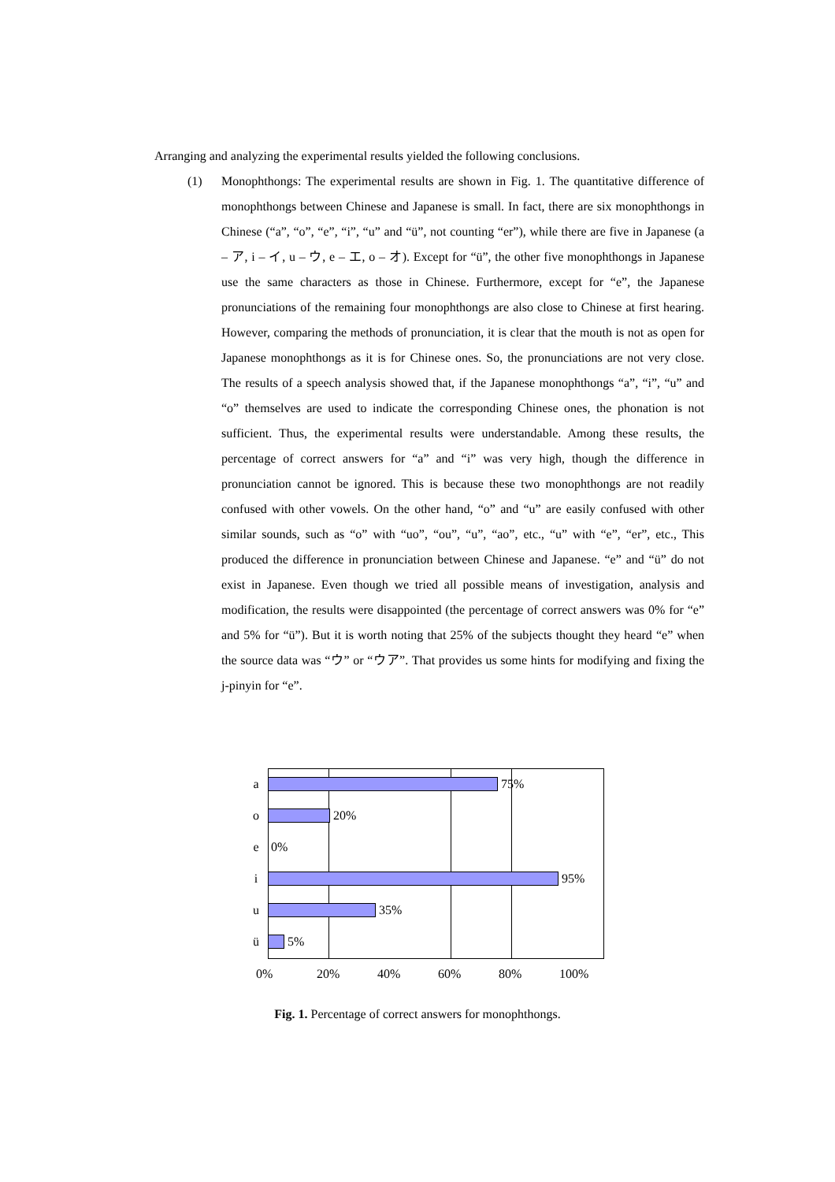Arranging and analyzing the experimental results yielded the following conclusions.
(1) Monophthongs: The experimental results are shown in Fig. 1. The quantitative difference of monophthongs between Chinese and Japanese is small. In fact, there are six monophthongs in Chinese (“a”, “o”, “e”, “i”, “u” and “ü”, not counting “er”), while there are five in Japanese (a – ア, i – イ, u – ウ, e – エ, o – オ). Except for “ü”, the other five monophthongs in Japanese use the same characters as those in Chinese. Furthermore, except for “e”, the Japanese pronunciations of the remaining four monophthongs are also close to Chinese at first hearing. However, comparing the methods of pronunciation, it is clear that the mouth is not as open for Japanese monophthongs as it is for Chinese ones. So, the pronunciations are not very close. The results of a speech analysis showed that, if the Japanese monophthongs “a”, “i”, “u” and “o” themselves are used to indicate the corresponding Chinese ones, the phonation is not sufficient. Thus, the experimental results were understandable. Among these results, the percentage of correct answers for “a” and “i” was very high, though the difference in pronunciation cannot be ignored. This is because these two monophthongs are not readily confused with other vowels. On the other hand, “o” and “u” are easily confused with other similar sounds, such as “o” with “uo”, “ou”, “u”, “ao”, etc., “u” with “e”, “er”, etc., This produced the difference in pronunciation between Chinese and Japanese. “e” and “ü” do not exist in Japanese. Even though we tried all possible means of investigation, analysis and modification, the results were disappointed (the percentage of correct answers was 0% for “e” and 5% for “ü”). But it is worth noting that 25% of the subjects thought they heard “e” when the source data was “ウ” or “ウア”. That provides us some hints for modifying and fixing the j-pinyin for “e”.
a 75%
o 20%
e 0%
i 95%
u 35%
ü 5%
0% 20% 40% 60% 80% 100%
Fig. 1. Percentage of correct answers for monophthongs.